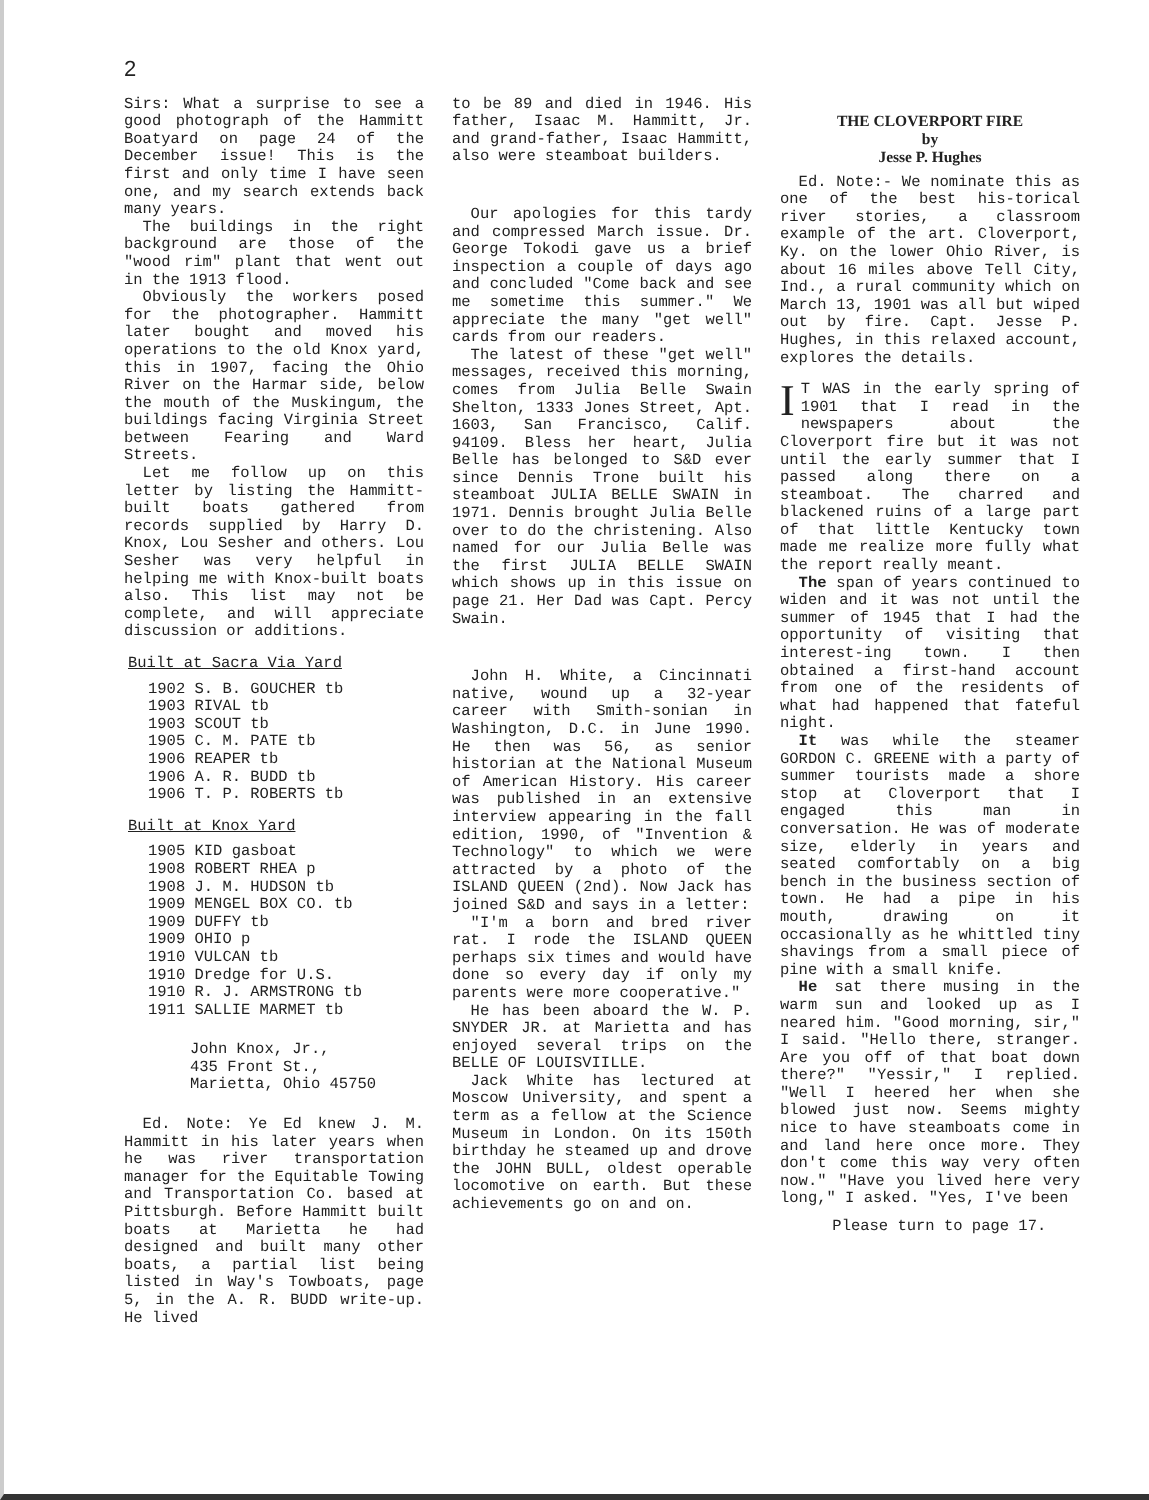2
Sirs: What a surprise to see a good photograph of the Hammitt Boatyard on page 24 of the December issue! This is the first and only time I have seen one, and my search extends back many years.
The buildings in the right background are those of the "wood rim" plant that went out in the 1913 flood.
Obviously the workers posed for the photographer. Hammitt later bought and moved his operations to the old Knox yard, this in 1907, facing the Ohio River on the Harmar side, below the mouth of the Muskingum, the buildings facing Virginia Street between Fearing and Ward Streets.
Let me follow up on this letter by listing the Hammitt-built boats gathered from records supplied by Harry D. Knox, Lou Sesher and others. Lou Sesher was very helpful in helping me with Knox-built boats also. This list may not be complete, and will appreciate discussion or additions.
Built at Sacra Via Yard
1902 S. B. GOUCHER tb
1903 RIVAL tb
1903 SCOUT tb
1905 C. M. PATE tb
1906 REAPER tb
1906 A. R. BUDD tb
1906 T. P. ROBERTS tb
Built at Knox Yard
1905 KID gasboat
1908 ROBERT RHEA p
1908 J. M. HUDSON tb
1909 MENGEL BOX CO. tb
1909 DUFFY tb
1909 OHIO p
1910 VULCAN tb
1910 Dredge for U.S.
1910 R. J. ARMSTRONG tb
1911 SALLIE MARMET tb
John Knox, Jr.,
435 Front St.,
Marietta, Ohio 45750
Ed. Note: Ye Ed knew J. M. Hammitt in his later years when he was river transportation manager for the Equitable Towing and Transportation Co. based at Pittsburgh. Before Hammitt built boats at Marietta he had designed and built many other boats, a partial list being listed in Way's Towboats, page 5, in the A. R. BUDD write-up. He lived
to be 89 and died in 1946. His father, Isaac M. Hammitt, Jr. and grand-father, Isaac Hammitt, also were steamboat builders.
Our apologies for this tardy and compressed March issue. Dr. George Tokodi gave us a brief inspection a couple of days ago and concluded "Come back and see me sometime this summer." We appreciate the many "get well" cards from our readers.
The latest of these "get well" messages, received this morning, comes from Julia Belle Swain Shelton, 1333 Jones Street, Apt. 1603, San Francisco, Calif. 94109. Bless her heart, Julia Belle has belonged to S&D ever since Dennis Trone built his steamboat JULIA BELLE SWAIN in 1971. Dennis brought Julia Belle over to do the christening. Also named for our Julia Belle was the first JULIA BELLE SWAIN which shows up in this issue on page 21. Her Dad was Capt. Percy Swain.
John H. White, a Cincinnati native, wound up a 32-year career with Smith-sonian in Washington, D.C. in June 1990. He then was 56, as senior historian at the National Museum of American History. His career was published in an extensive interview appearing in the fall edition, 1990, of "Invention & Technology" to which we were attracted by a photo of the ISLAND QUEEN (2nd). Now Jack has joined S&D and says in a letter:
"I'm a born and bred river rat. I rode the ISLAND QUEEN perhaps six times and would have done so every day if only my parents were more cooperative."
He has been aboard the W. P. SNYDER JR. at Marietta and has enjoyed several trips on the BELLE OF LOUISVIILLE.
Jack White has lectured at Moscow University, and spent a term as a fellow at the Science Museum in London. On its 150th birthday he steamed up and drove the JOHN BULL, oldest operable locomotive on earth. But these achievements go on and on.
THE CLOVERPORT FIRE
by
Jesse P. Hughes
Ed. Note:- We nominate this as one of the best his-torical river stories, a classroom example of the art. Cloverport, Ky. on the lower Ohio River, is about 16 miles above Tell City, Ind., a rural community which on March 13, 1901 was all but wiped out by fire. Capt. Jesse P. Hughes, in this relaxed account, explores the details.
IT WAS in the early spring of 1901 that I read in the newspapers about the Cloverport fire but it was not until the early summer that I passed along there on a steamboat. The charred and blackened ruins of a large part of that little Kentucky town made me realize more fully what the report really meant.
The span of years continued to widen and it was not until the summer of 1945 that I had the opportunity of visiting that interest-ing town. I then obtained a first-hand account from one of the residents of what had happened that fateful night.
It was while the steamer GORDON C. GREENE with a party of summer tourists made a shore stop at Cloverport that I engaged this man in conversation. He was of moderate size, elderly in years and seated comfortably on a big bench in the business section of town. He had a pipe in his mouth, drawing on it occasionally as he whittled tiny shavings from a small piece of pine with a small knife.
He sat there musing in the warm sun and looked up as I neared him. "Good morning, sir," I said. "Hello there, stranger. Are you off of that boat down there?" "Yessir," I replied. "Well I heered her when she blowed just now. Seems mighty nice to have steamboats come in and land here once more. They don't come this way very often now." "Have you lived here very long," I asked. "Yes, I've been
Please turn to page 17.